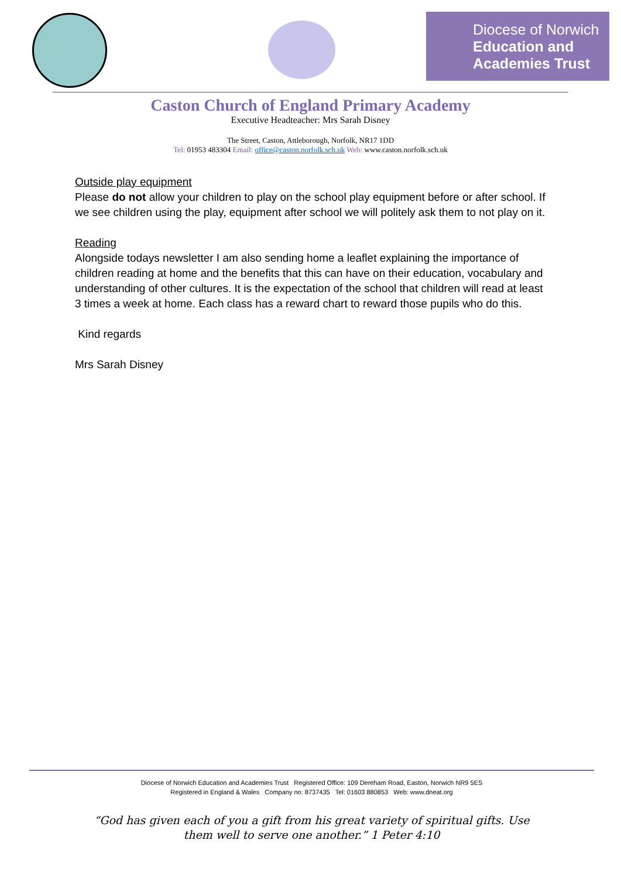Diocese of Norwich
Education and
Academies Trust
Caston Church of England Primary Academy
Executive Headteacher: Mrs Sarah Disney
The Street, Caston, Attleborough, Norfolk, NR17 1DD
Tel: 01953 483304 Email: office@caston.norfolk.sch.uk Web: www.caston.norfolk.sch.uk
Outside play equipment
Please do not allow your children to play on the school play equipment before or after school. If we see children using the play, equipment after school we will politely ask them to not play on it.
Reading
Alongside todays newsletter I am also sending home a leaflet explaining the importance of children reading at home and the benefits that this can have on their education, vocabulary and understanding of other cultures. It is the expectation of the school that children will read at least 3 times a week at home. Each class has a reward chart to reward those pupils who do this.
Kind regards
Mrs Sarah Disney
Diocese of Norwich Education and Academies Trust Registered Office: 109 Dereham Road, Easton, Norwich NR9 5ES
Registered in England & Wales Company no: 8737435 Tel: 01603 880853 Web: www.dneat.org
“God has given each of you a gift from his great variety of spiritual gifts. Use
them well to serve one another.” 1 Peter 4:10